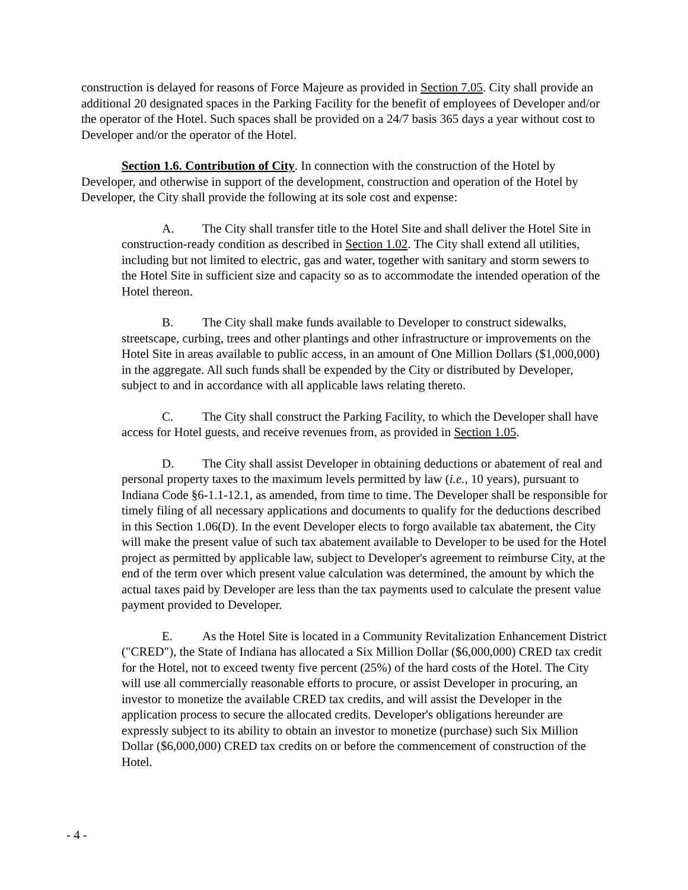construction is delayed for reasons of Force Majeure as provided in Section 7.05. City shall provide an additional 20 designated spaces in the Parking Facility for the benefit of employees of Developer and/or the operator of the Hotel. Such spaces shall be provided on a 24/7 basis 365 days a year without cost to Developer and/or the operator of the Hotel.
Section 1.6. Contribution of City. In connection with the construction of the Hotel by Developer, and otherwise in support of the development, construction and operation of the Hotel by Developer, the City shall provide the following at its sole cost and expense:
A. The City shall transfer title to the Hotel Site and shall deliver the Hotel Site in construction-ready condition as described in Section 1.02. The City shall extend all utilities, including but not limited to electric, gas and water, together with sanitary and storm sewers to the Hotel Site in sufficient size and capacity so as to accommodate the intended operation of the Hotel thereon.
B. The City shall make funds available to Developer to construct sidewalks, streetscape, curbing, trees and other plantings and other infrastructure or improvements on the Hotel Site in areas available to public access, in an amount of One Million Dollars ($1,000,000) in the aggregate. All such funds shall be expended by the City or distributed by Developer, subject to and in accordance with all applicable laws relating thereto.
C. The City shall construct the Parking Facility, to which the Developer shall have access for Hotel guests, and receive revenues from, as provided in Section 1.05.
D. The City shall assist Developer in obtaining deductions or abatement of real and personal property taxes to the maximum levels permitted by law (i.e., 10 years), pursuant to Indiana Code §6-1.1-12.1, as amended, from time to time. The Developer shall be responsible for timely filing of all necessary applications and documents to qualify for the deductions described in this Section 1.06(D). In the event Developer elects to forgo available tax abatement, the City will make the present value of such tax abatement available to Developer to be used for the Hotel project as permitted by applicable law, subject to Developer's agreement to reimburse City, at the end of the term over which present value calculation was determined, the amount by which the actual taxes paid by Developer are less than the tax payments used to calculate the present value payment provided to Developer.
E. As the Hotel Site is located in a Community Revitalization Enhancement District ("CRED"), the State of Indiana has allocated a Six Million Dollar ($6,000,000) CRED tax credit for the Hotel, not to exceed twenty five percent (25%) of the hard costs of the Hotel. The City will use all commercially reasonable efforts to procure, or assist Developer in procuring, an investor to monetize the available CRED tax credits, and will assist the Developer in the application process to secure the allocated credits. Developer's obligations hereunder are expressly subject to its ability to obtain an investor to monetize (purchase) such Six Million Dollar ($6,000,000) CRED tax credits on or before the commencement of construction of the Hotel.
- 4 -